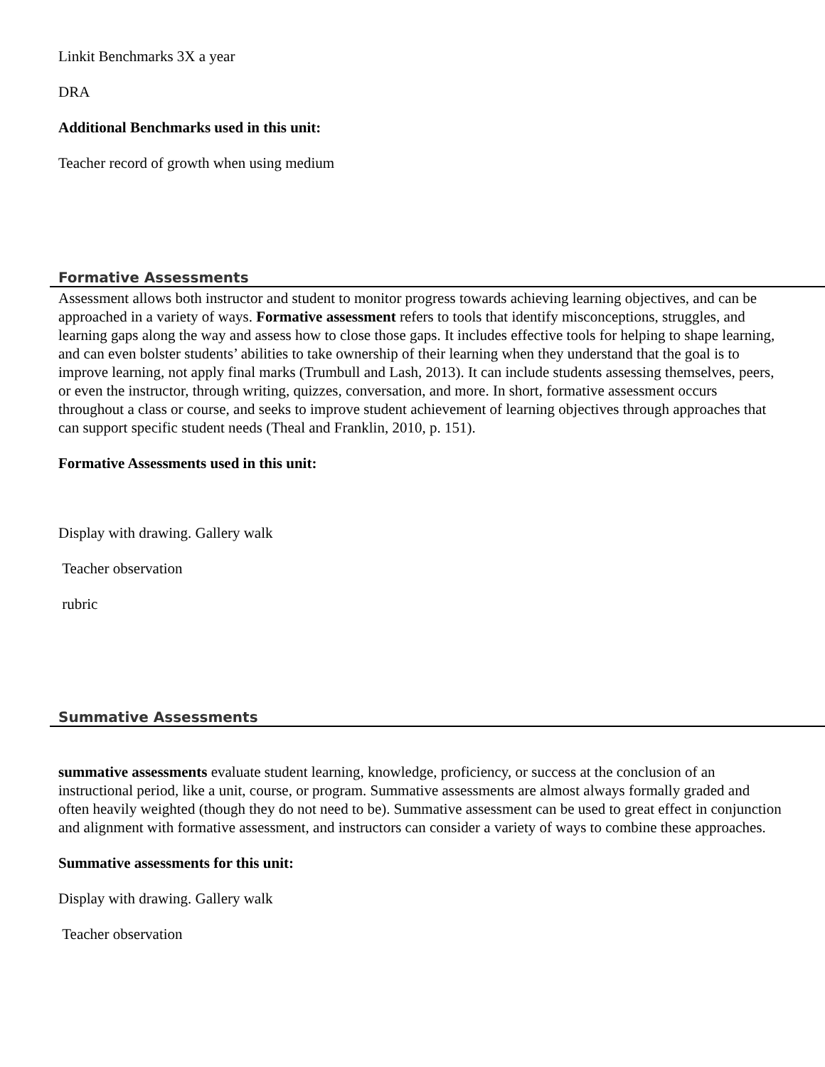Linkit Benchmarks 3X a year
DRA
Additional Benchmarks used in this unit:
Teacher record of growth when using medium
Formative Assessments
Assessment allows both instructor and student to monitor progress towards achieving learning objectives, and can be approached in a variety of ways. Formative assessment refers to tools that identify misconceptions, struggles, and learning gaps along the way and assess how to close those gaps. It includes effective tools for helping to shape learning, and can even bolster students’ abilities to take ownership of their learning when they understand that the goal is to improve learning, not apply final marks (Trumbull and Lash, 2013). It can include students assessing themselves, peers, or even the instructor, through writing, quizzes, conversation, and more. In short, formative assessment occurs throughout a class or course, and seeks to improve student achievement of learning objectives through approaches that can support specific student needs (Theal and Franklin, 2010, p. 151).
Formative Assessments used in this unit:
Display with drawing. Gallery walk
Teacher observation
rubric
Summative Assessments
summative assessments evaluate student learning, knowledge, proficiency, or success at the conclusion of an instructional period, like a unit, course, or program. Summative assessments are almost always formally graded and often heavily weighted (though they do not need to be). Summative assessment can be used to great effect in conjunction and alignment with formative assessment, and instructors can consider a variety of ways to combine these approaches.
Summative assessments for this unit:
Display with drawing. Gallery walk
Teacher observation